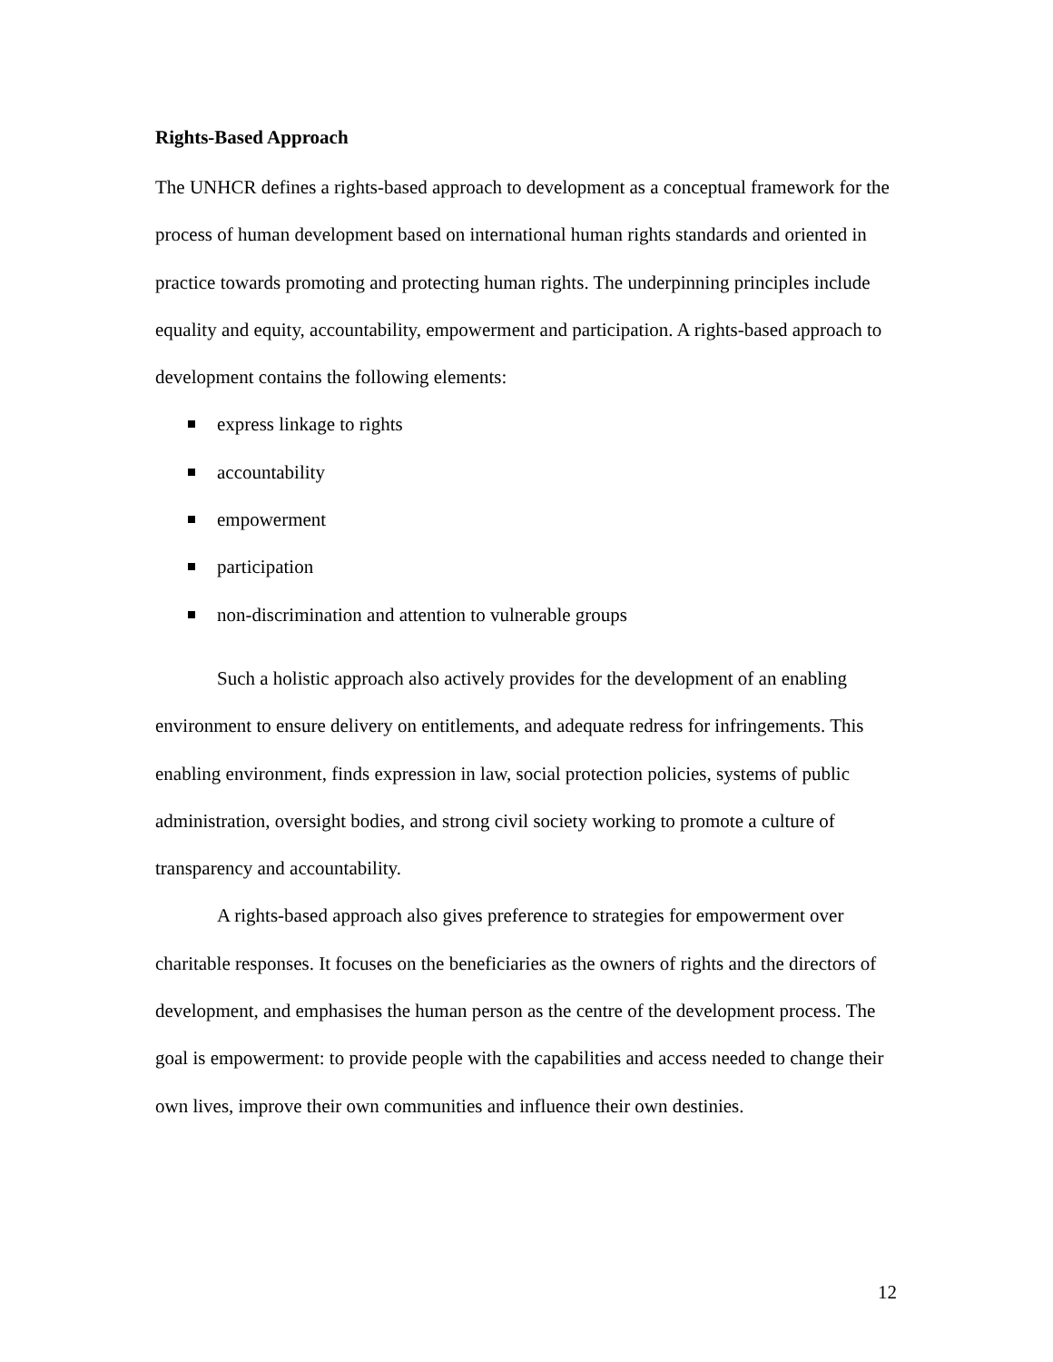Rights-Based Approach
The UNHCR defines a rights-based approach to development as a conceptual framework for the process of human development based on international human rights standards and oriented in practice towards promoting and protecting human rights. The underpinning principles include equality and equity, accountability, empowerment and participation. A rights-based approach to development contains the following elements:
express linkage to rights
accountability
empowerment
participation
non-discrimination and attention to vulnerable groups
Such a holistic approach also actively provides for the development of an enabling environment to ensure delivery on entitlements, and adequate redress for infringements. This enabling environment, finds expression in law, social protection policies, systems of public administration, oversight bodies, and strong civil society working to promote a culture of transparency and accountability.
A rights-based approach also gives preference to strategies for empowerment over charitable responses. It focuses on the beneficiaries as the owners of rights and the directors of development, and emphasises the human person as the centre of the development process. The goal is empowerment: to provide people with the capabilities and access needed to change their own lives, improve their own communities and influence their own destinies.
12